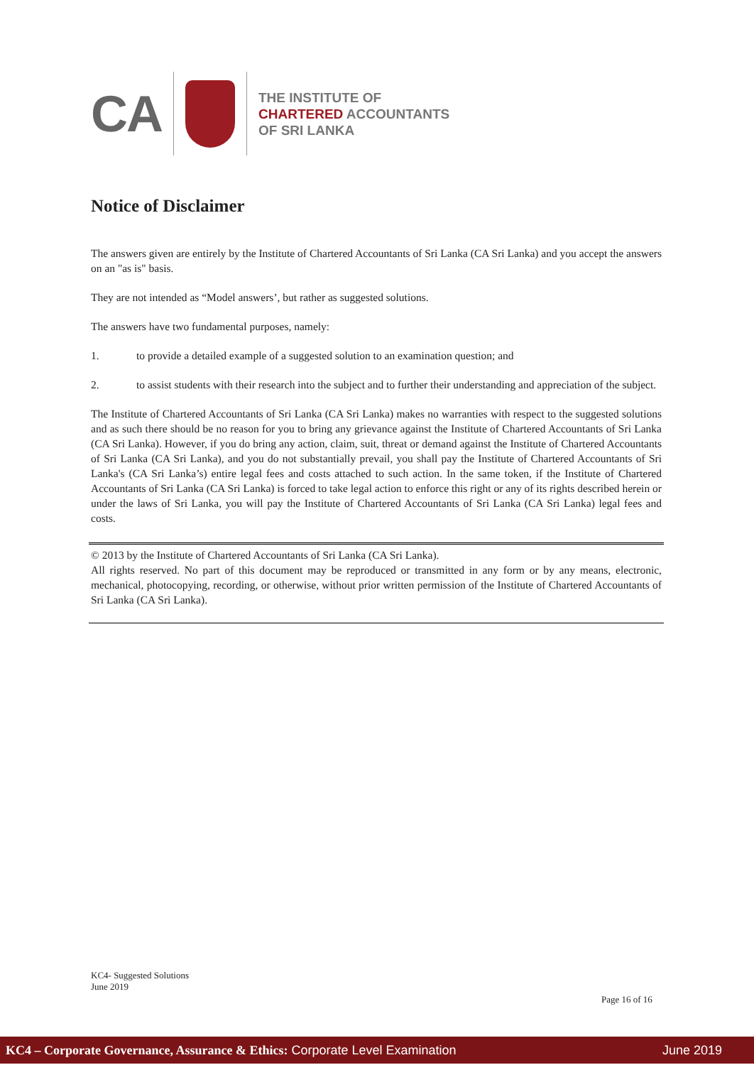CA
THE INSTITUTE OF
CHARTERED ACCOUNTANTS
OF SRI LANKA
Notice of Disclaimer
The answers given are entirely by the Institute of Chartered Accountants of Sri Lanka (CA Sri Lanka) and you accept the answers on an "as is" basis.
They are not intended as “Model answers’, but rather as suggested solutions.
The answers have two fundamental purposes, namely:
1. to provide a detailed example of a suggested solution to an examination question; and
2. to assist students with their research into the subject and to further their understanding and appreciation of the subject.
The Institute of Chartered Accountants of Sri Lanka (CA Sri Lanka) makes no warranties with respect to the suggested solutions and as such there should be no reason for you to bring any grievance against the Institute of Chartered Accountants of Sri Lanka (CA Sri Lanka). However, if you do bring any action, claim, suit, threat or demand against the Institute of Chartered Accountants of Sri Lanka (CA Sri Lanka), and you do not substantially prevail, you shall pay the Institute of Chartered Accountants of Sri Lanka's (CA Sri Lanka’s) entire legal fees and costs attached to such action. In the same token, if the Institute of Chartered Accountants of Sri Lanka (CA Sri Lanka) is forced to take legal action to enforce this right or any of its rights described herein or under the laws of Sri Lanka, you will pay the Institute of Chartered Accountants of Sri Lanka (CA Sri Lanka) legal fees and costs.
© 2013 by the Institute of Chartered Accountants of Sri Lanka (CA Sri Lanka).
All rights reserved. No part of this document may be reproduced or transmitted in any form or by any means, electronic, mechanical, photocopying, recording, or otherwise, without prior written permission of the Institute of Chartered Accountants of Sri Lanka (CA Sri Lanka).
KC4- Suggested Solutions
June 2019
Page 16 of 16
KC4 – Corporate Governance, Assurance & Ethics: Corporate Level Examination June 2019